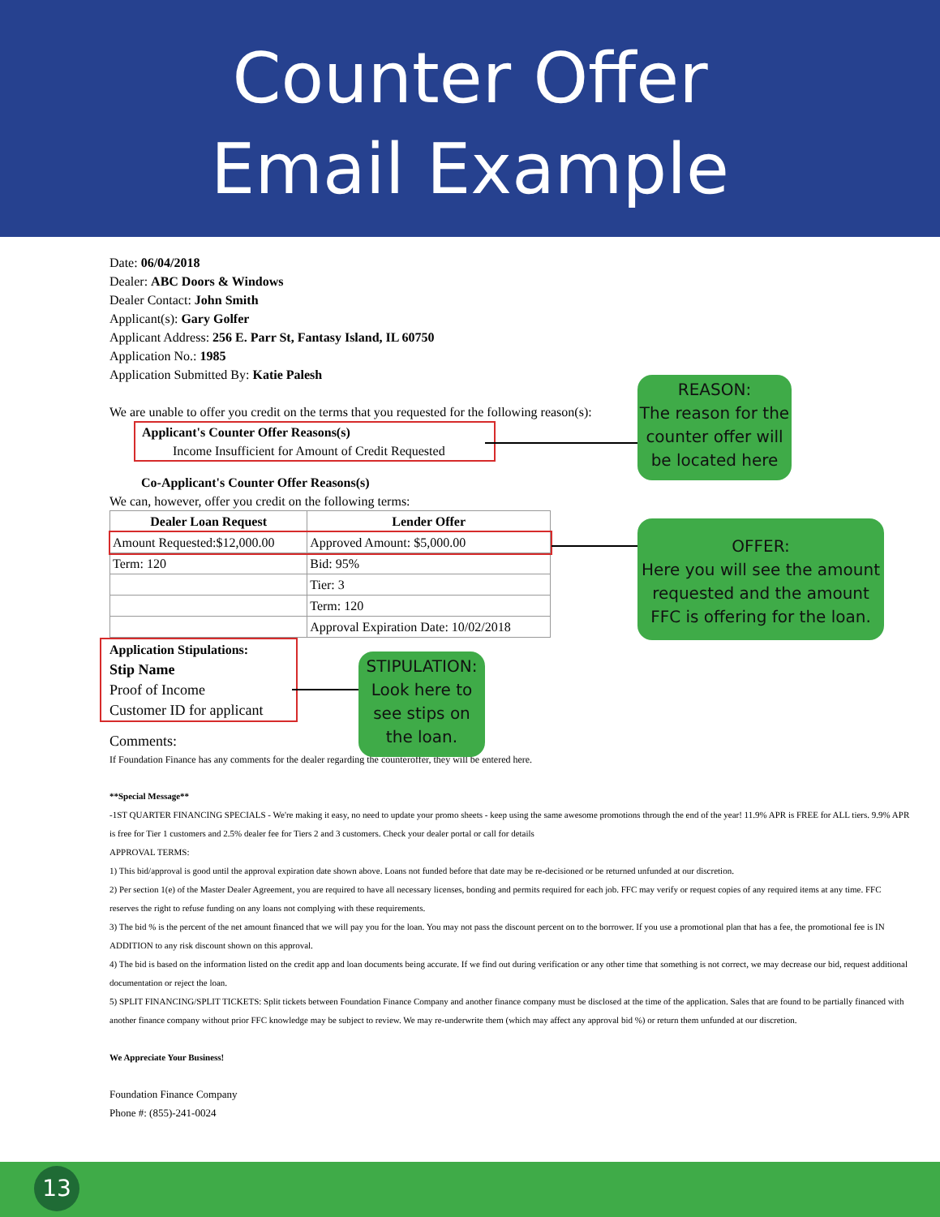Counter Offer
Email Example
Date: 06/04/2018
Dealer: ABC Doors & Windows
Dealer Contact: John Smith
Applicant(s): Gary Golfer
Applicant Address: 256 E. Parr St, Fantasy Island, IL 60750
Application No.: 1985
Application Submitted By: Katie Palesh
We are unable to offer you credit on the terms that you requested for the following reason(s):
Applicant's Counter Offer Reasons(s)
Income Insufficient for Amount of Credit Requested
Co-Applicant's Counter Offer Reasons(s)
We can, however, offer you credit on the following terms:
| Dealer Loan Request | Lender Offer |
| --- | --- |
| Amount Requested:$12,000.00 | Approved Amount: $5,000.00 |
| Term: 120 | Bid: 95% |
| | Tier: 3 |
| | Term: 120 |
| | Approval Expiration Date: 10/02/2018 |
Application Stipulations:
Stip Name
Proof of Income
Customer ID for applicant
Comments:
If Foundation Finance has any comments for the dealer regarding the counteroffer, they will be entered here.
**Special Message**
-1ST QUARTER FINANCING SPECIALS - We're making it easy, no need to update your promo sheets - keep using the same awesome promotions through the end of the year! 11.9% APR is FREE for ALL tiers. 9.9% APR is free for Tier 1 customers and 2.5% dealer fee for Tiers 2 and 3 customers. Check your dealer portal or call for details
APPROVAL TERMS:
1) This bid/approval is good until the approval expiration date shown above. Loans not funded before that date may be re-decisioned or be returned unfunded at our discretion.
2) Per section 1(e) of the Master Dealer Agreement, you are required to have all necessary licenses, bonding and permits required for each job. FFC may verify or request copies of any required items at any time. FFC reserves the right to refuse funding on any loans not complying with these requirements.
3) The bid % is the percent of the net amount financed that we will pay you for the loan. You may not pass the discount percent on to the borrower. If you use a promotional plan that has a fee, the promotional fee is IN ADDITION to any risk discount shown on this approval.
4) The bid is based on the information listed on the credit app and loan documents being accurate. If we find out during verification or any other time that something is not correct, we may decrease our bid, request additional documentation or reject the loan.
5) SPLIT FINANCING/SPLIT TICKETS: Split tickets between Foundation Finance Company and another finance company must be disclosed at the time of the application. Sales that are found to be partially financed with another finance company without prior FFC knowledge may be subject to review. We may re-underwrite them (which may affect any approval bid %) or return them unfunded at our discretion.
We Appreciate Your Business!
Foundation Finance Company
Phone #: (855)-241-0024
REASON:
The reason for the counter offer will be located here
OFFER:
Here you will see the amount requested and the amount FFC is offering for the loan.
STIPULATION:
Look here to see stips on the loan.
13